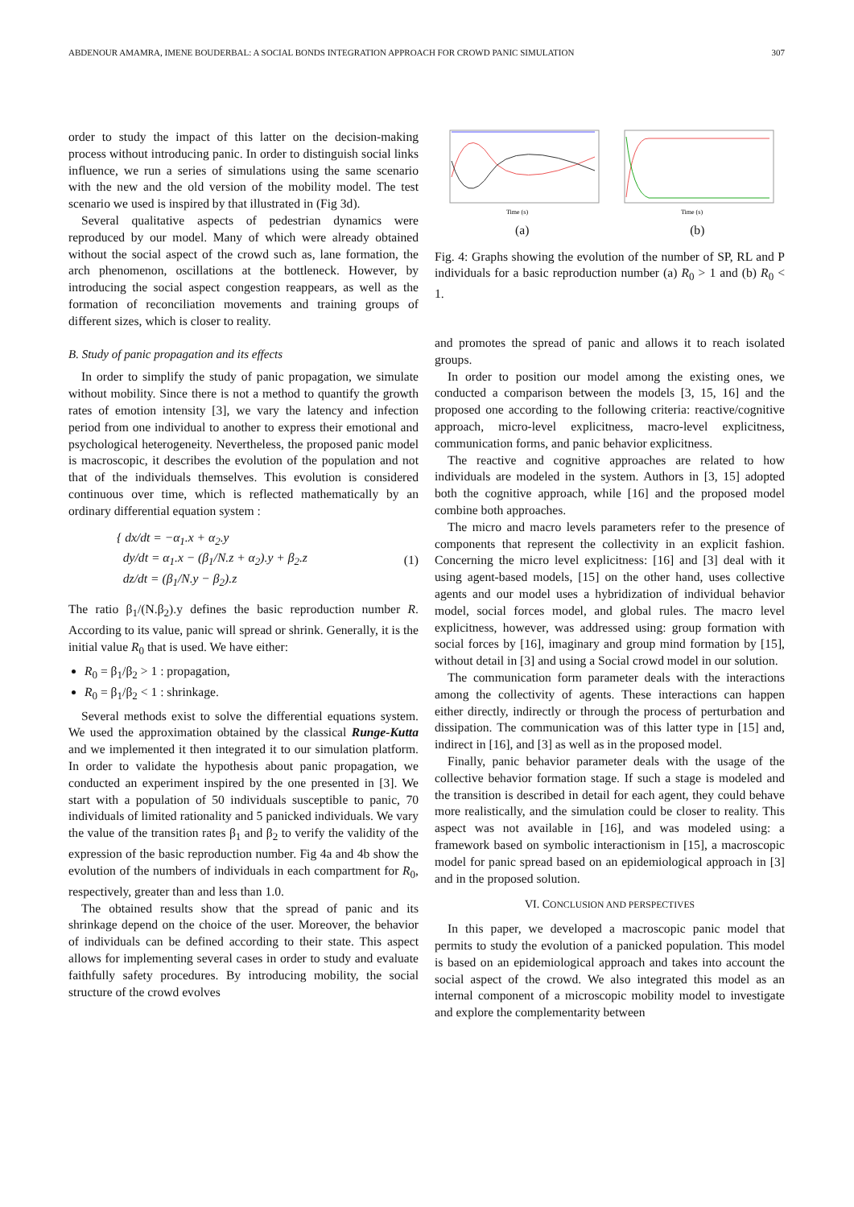ABDENOUR AMAMRA, IMENE BOUDERBAL: A SOCIAL BONDS INTEGRATION APPROACH FOR CROWD PANIC SIMULATION 307
order to study the impact of this latter on the decision-making process without introducing panic. In order to distinguish social links influence, we run a series of simulations using the same scenario with the new and the old version of the mobility model. The test scenario we used is inspired by that illustrated in (Fig 3d).
Several qualitative aspects of pedestrian dynamics were reproduced by our model. Many of which were already obtained without the social aspect of the crowd such as, lane formation, the arch phenomenon, oscillations at the bottleneck. However, by introducing the social aspect congestion reappears, as well as the formation of reconciliation movements and training groups of different sizes, which is closer to reality.
B. Study of panic propagation and its effects
In order to simplify the study of panic propagation, we simulate without mobility. Since there is not a method to quantify the growth rates of emotion intensity [3], we vary the latency and infection period from one individual to another to express their emotional and psychological heterogeneity. Nevertheless, the proposed panic model is macroscopic, it describes the evolution of the population and not that of the individuals themselves. This evolution is considered continuous over time, which is reflected mathematically by an ordinary differential equation system :
{ dx/dt = −α<sub>1</sub>.x + α<sub>2</sub>.y
dy/dt = α<sub>1</sub>.x − (β<sub>1</sub>/N.z + α<sub>2</sub>).y + β<sub>2</sub>.z
dz/dt = (β<sub>1</sub>/N.y − β<sub>2</sub>).z
(1)
The ratio β<sub>1</sub>/(N.β<sub>2</sub>).y defines the basic reproduction number R. According to its value, panic will spread or shrink. Generally, it is the initial value R<sub>0</sub> that is used. We have either:
R<sub>0</sub> = β<sub>1</sub>/β<sub>2</sub> > 1 : propagation,
R<sub>0</sub> = β<sub>1</sub>/β<sub>2</sub> < 1 : shrinkage.
Several methods exist to solve the differential equations system. We used the approximation obtained by the classical Runge-Kutta and we implemented it then integrated it to our simulation platform. In order to validate the hypothesis about panic propagation, we conducted an experiment inspired by the one presented in [3]. We start with a population of 50 individuals susceptible to panic, 70 individuals of limited rationality and 5 panicked individuals. We vary the value of the transition rates β<sub>1</sub> and β<sub>2</sub> to verify the validity of the expression of the basic reproduction number. Fig 4a and 4b show the evolution of the numbers of individuals in each compartment for R<sub>0</sub>, respectively, greater than and less than 1.0.
The obtained results show that the spread of panic and its shrinkage depend on the choice of the user. Moreover, the behavior of individuals can be defined according to their state. This aspect allows for implementing several cases in order to study and evaluate faithfully safety procedures. By introducing mobility, the social structure of the crowd evolves
Time (s)
(a)
Time (s)
(b)
Fig. 4: Graphs showing the evolution of the number of SP, RL and P individuals for a basic reproduction number (a) R<sub>0</sub> > 1 and (b) R<sub>0</sub> < 1.
and promotes the spread of panic and allows it to reach isolated groups.
In order to position our model among the existing ones, we conducted a comparison between the models [3, 15, 16] and the proposed one according to the following criteria: reactive/cognitive approach, micro-level explicitness, macro-level explicitness, communication forms, and panic behavior explicitness.
The reactive and cognitive approaches are related to how individuals are modeled in the system. Authors in [3, 15] adopted both the cognitive approach, while [16] and the proposed model combine both approaches.
The micro and macro levels parameters refer to the presence of components that represent the collectivity in an explicit fashion. Concerning the micro level explicitness: [16] and [3] deal with it using agent-based models, [15] on the other hand, uses collective agents and our model uses a hybridization of individual behavior model, social forces model, and global rules. The macro level explicitness, however, was addressed using: group formation with social forces by [16], imaginary and group mind formation by [15], without detail in [3] and using a Social crowd model in our solution.
The communication form parameter deals with the interactions among the collectivity of agents. These interactions can happen either directly, indirectly or through the process of perturbation and dissipation. The communication was of this latter type in [15] and, indirect in [16], and [3] as well as in the proposed model.
Finally, panic behavior parameter deals with the usage of the collective behavior formation stage. If such a stage is modeled and the transition is described in detail for each agent, they could behave more realistically, and the simulation could be closer to reality. This aspect was not available in [16], and was modeled using: a framework based on symbolic interactionism in [15], a macroscopic model for panic spread based on an epidemiological approach in [3] and in the proposed solution.
VI. CONCLUSION AND PERSPECTIVES
In this paper, we developed a macroscopic panic model that permits to study the evolution of a panicked population. This model is based on an epidemiological approach and takes into account the social aspect of the crowd. We also integrated this model as an internal component of a microscopic mobility model to investigate and explore the complementarity between